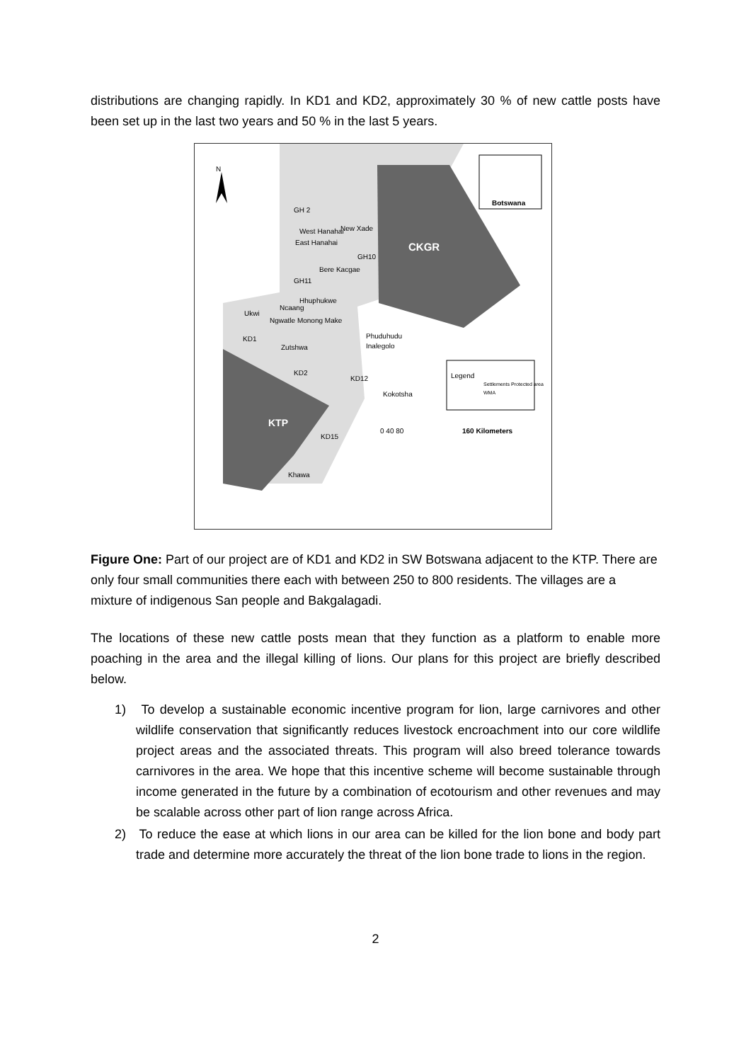distributions are changing rapidly. In KD1 and KD2, approximately 30 % of new cattle posts have been set up in the last two years and 50 % in the last 5 years.
N
Botswana
GH 2
West Hanahai New Xade
East Hanahai
CKGR
GH10
Bere Kacgae
GH11
Hhuphukwe
Ncaang
Ukwi
Ngwatle Monong Make
Phuduhudu KD1
Inalegolo Zutshwa
KD2
KD12 Legend
Settlements Protected area WMA
Kokotsha
KTP
0 40 80 160 Kilometers
KD15
Khawa
Figure One: Part of our project are of KD1 and KD2 in SW Botswana adjacent to the KTP. There are only four small communities there each with between 250 to 800 residents. The villages are a mixture of indigenous San people and Bakgalagadi.
The locations of these new cattle posts mean that they function as a platform to enable more poaching in the area and the illegal killing of lions. Our plans for this project are briefly described below.
1) To develop a sustainable economic incentive program for lion, large carnivores and other wildlife conservation that significantly reduces livestock encroachment into our core wildlife project areas and the associated threats. This program will also breed tolerance towards carnivores in the area. We hope that this incentive scheme will become sustainable through income generated in the future by a combination of ecotourism and other revenues and may be scalable across other part of lion range across Africa.
2) To reduce the ease at which lions in our area can be killed for the lion bone and body part trade and determine more accurately the threat of the lion bone trade to lions in the region.
2